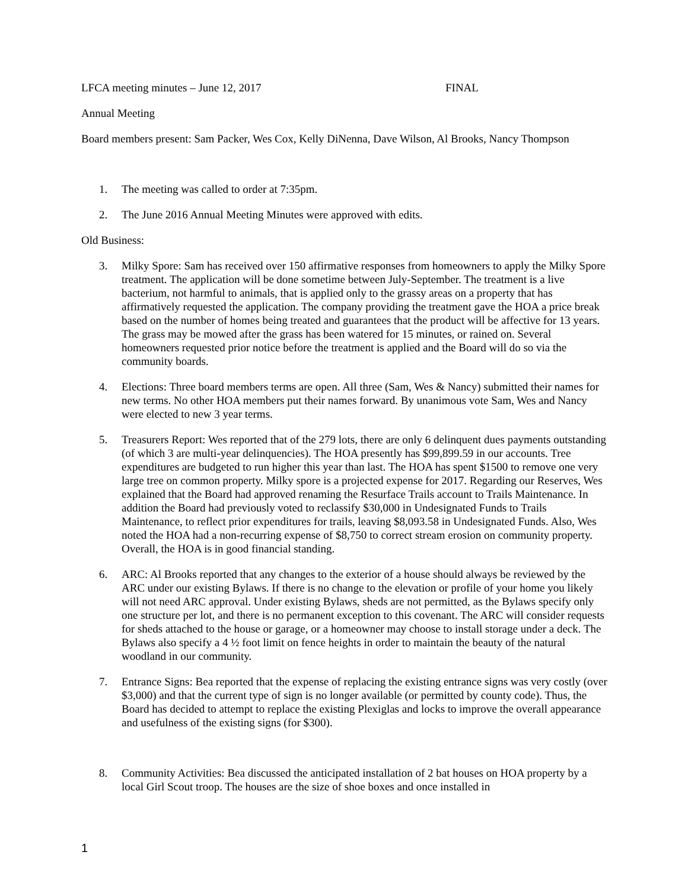LFCA meeting minutes – June 12, 2017 FINAL
Annual Meeting
Board members present: Sam Packer, Wes Cox, Kelly DiNenna, Dave Wilson, Al Brooks, Nancy Thompson
1. The meeting was called to order at 7:35pm.
2. The June 2016 Annual Meeting Minutes were approved with edits.
Old Business:
3. Milky Spore: Sam has received over 150 affirmative responses from homeowners to apply the Milky Spore treatment. The application will be done sometime between July-September. The treatment is a live bacterium, not harmful to animals, that is applied only to the grassy areas on a property that has affirmatively requested the application. The company providing the treatment gave the HOA a price break based on the number of homes being treated and guarantees that the product will be affective for 13 years. The grass may be mowed after the grass has been watered for 15 minutes, or rained on. Several homeowners requested prior notice before the treatment is applied and the Board will do so via the community boards.
4. Elections: Three board members terms are open. All three (Sam, Wes & Nancy) submitted their names for new terms. No other HOA members put their names forward. By unanimous vote Sam, Wes and Nancy were elected to new 3 year terms.
5. Treasurers Report: Wes reported that of the 279 lots, there are only 6 delinquent dues payments outstanding (of which 3 are multi-year delinquencies). The HOA presently has $99,899.59 in our accounts. Tree expenditures are budgeted to run higher this year than last. The HOA has spent $1500 to remove one very large tree on common property. Milky spore is a projected expense for 2017. Regarding our Reserves, Wes explained that the Board had approved renaming the Resurface Trails account to Trails Maintenance. In addition the Board had previously voted to reclassify $30,000 in Undesignated Funds to Trails Maintenance, to reflect prior expenditures for trails, leaving $8,093.58 in Undesignated Funds. Also, Wes noted the HOA had a non-recurring expense of $8,750 to correct stream erosion on community property. Overall, the HOA is in good financial standing.
6. ARC: Al Brooks reported that any changes to the exterior of a house should always be reviewed by the ARC under our existing Bylaws. If there is no change to the elevation or profile of your home you likely will not need ARC approval. Under existing Bylaws, sheds are not permitted, as the Bylaws specify only one structure per lot, and there is no permanent exception to this covenant. The ARC will consider requests for sheds attached to the house or garage, or a homeowner may choose to install storage under a deck. The Bylaws also specify a 4 ½ foot limit on fence heights in order to maintain the beauty of the natural woodland in our community.
7. Entrance Signs: Bea reported that the expense of replacing the existing entrance signs was very costly (over $3,000) and that the current type of sign is no longer available (or permitted by county code). Thus, the Board has decided to attempt to replace the existing Plexiglas and locks to improve the overall appearance and usefulness of the existing signs (for $300).
8. Community Activities: Bea discussed the anticipated installation of 2 bat houses on HOA property by a local Girl Scout troop. The houses are the size of shoe boxes and once installed in
1